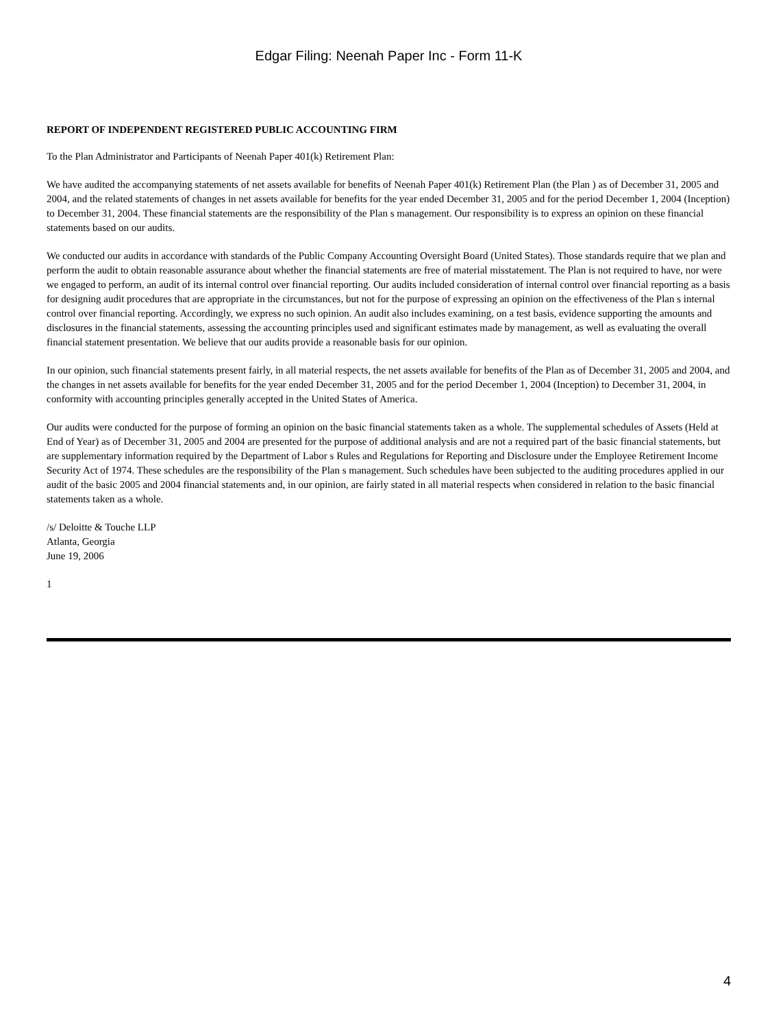Edgar Filing: Neenah Paper Inc - Form 11-K
REPORT OF INDEPENDENT REGISTERED PUBLIC ACCOUNTING FIRM
To the Plan Administrator and Participants of Neenah Paper 401(k) Retirement Plan:
We have audited the accompanying statements of net assets available for benefits of Neenah Paper 401(k) Retirement Plan (the Plan ) as of December 31, 2005 and 2004, and the related statements of changes in net assets available for benefits for the year ended December 31, 2005 and for the period December 1, 2004 (Inception) to December 31, 2004. These financial statements are the responsibility of the Plan s management. Our responsibility is to express an opinion on these financial statements based on our audits.
We conducted our audits in accordance with standards of the Public Company Accounting Oversight Board (United States). Those standards require that we plan and perform the audit to obtain reasonable assurance about whether the financial statements are free of material misstatement. The Plan is not required to have, nor were we engaged to perform, an audit of its internal control over financial reporting. Our audits included consideration of internal control over financial reporting as a basis for designing audit procedures that are appropriate in the circumstances, but not for the purpose of expressing an opinion on the effectiveness of the Plan s internal control over financial reporting. Accordingly, we express no such opinion. An audit also includes examining, on a test basis, evidence supporting the amounts and disclosures in the financial statements, assessing the accounting principles used and significant estimates made by management, as well as evaluating the overall financial statement presentation. We believe that our audits provide a reasonable basis for our opinion.
In our opinion, such financial statements present fairly, in all material respects, the net assets available for benefits of the Plan as of December 31, 2005 and 2004, and the changes in net assets available for benefits for the year ended December 31, 2005 and for the period December 1, 2004 (Inception) to December 31, 2004, in conformity with accounting principles generally accepted in the United States of America.
Our audits were conducted for the purpose of forming an opinion on the basic financial statements taken as a whole. The supplemental schedules of Assets (Held at End of Year) as of December 31, 2005 and 2004 are presented for the purpose of additional analysis and are not a required part of the basic financial statements, but are supplementary information required by the Department of Labor s Rules and Regulations for Reporting and Disclosure under the Employee Retirement Income Security Act of 1974. These schedules are the responsibility of the Plan s management. Such schedules have been subjected to the auditing procedures applied in our audit of the basic 2005 and 2004 financial statements and, in our opinion, are fairly stated in all material respects when considered in relation to the basic financial statements taken as a whole.
/s/ Deloitte & Touche LLP
Atlanta, Georgia
June 19, 2006
1
4